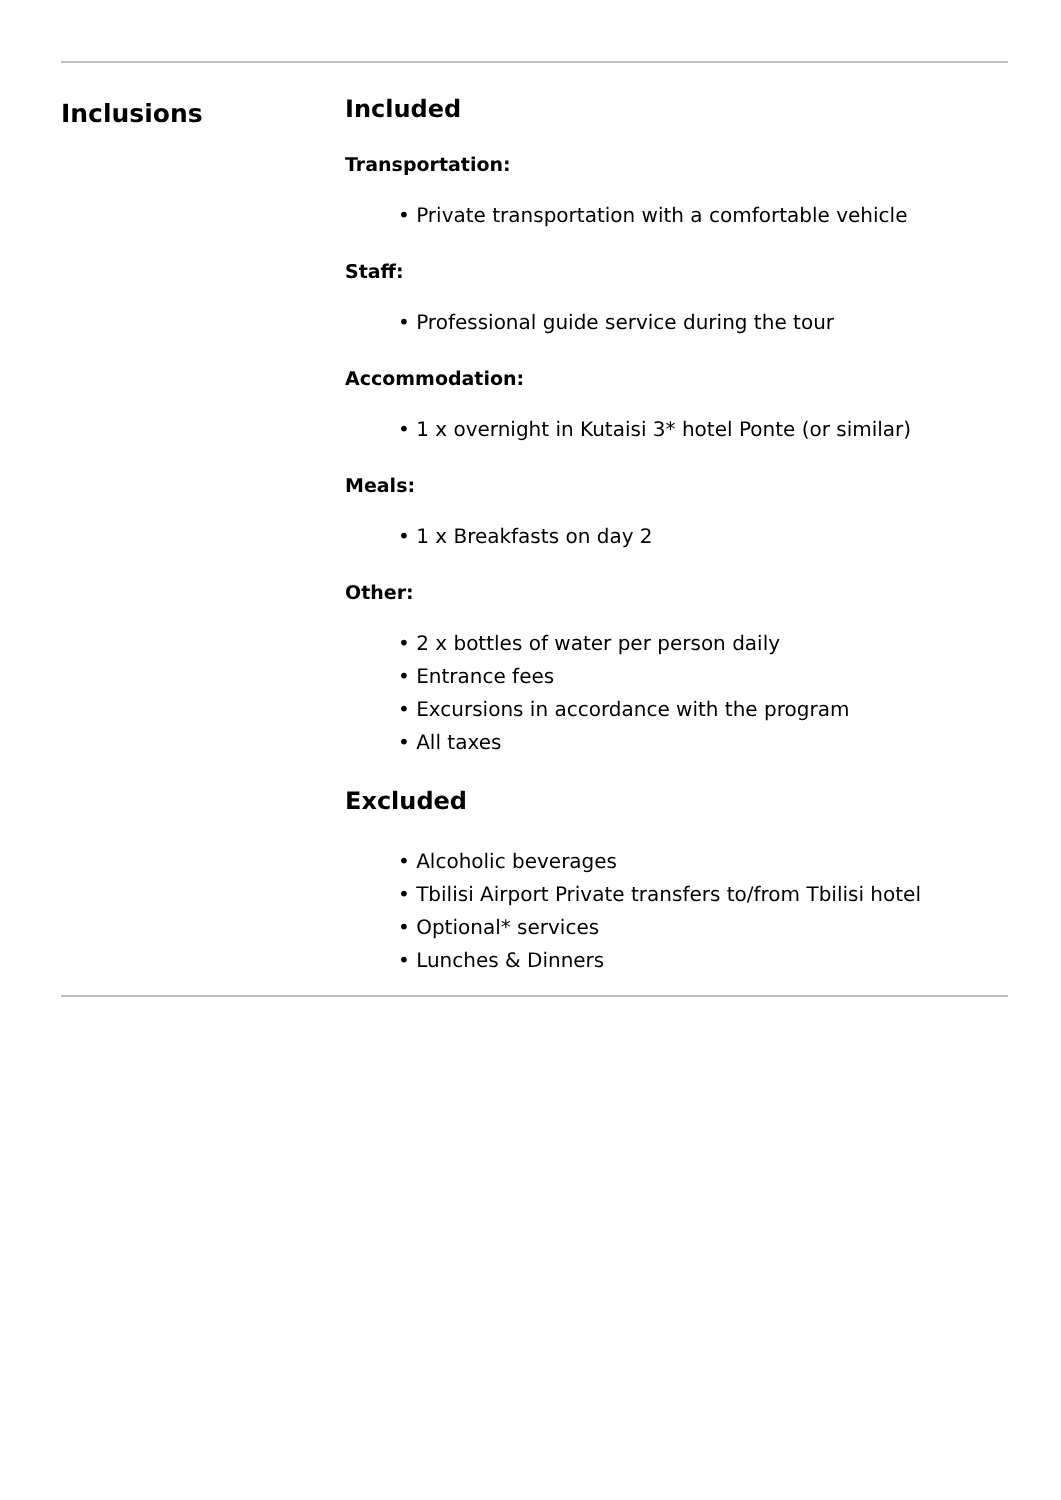Inclusions
Included
Transportation:
• Private transportation with a comfortable vehicle
Staff:
• Professional guide service during the tour
Accommodation:
• 1 x overnight in Kutaisi 3* hotel Ponte (or similar)
Meals:
• 1 x Breakfasts on day 2
Other:
• 2 x bottles of water per person daily
• Entrance fees
• Excursions in accordance with the program
• All taxes
Excluded
• Alcoholic beverages
• Tbilisi Airport Private transfers to/from Tbilisi hotel
• Optional* services
• Lunches & Dinners